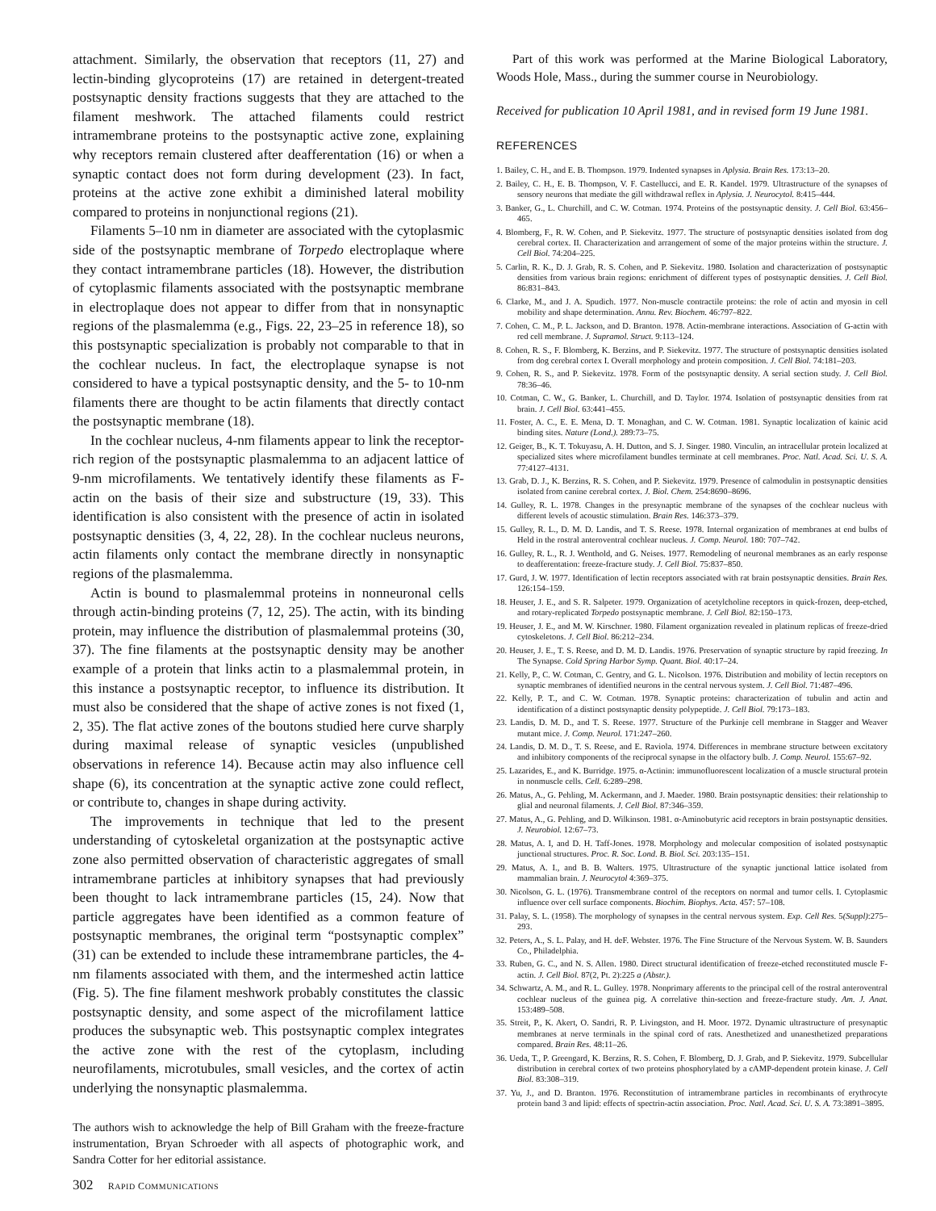attachment. Similarly, the observation that receptors (11, 27) and lectin-binding glycoproteins (17) are retained in detergent-treated postsynaptic density fractions suggests that they are attached to the filament meshwork. The attached filaments could restrict intramembrane proteins to the postsynaptic active zone, explaining why receptors remain clustered after deafferentation (16) or when a synaptic contact does not form during development (23). In fact, proteins at the active zone exhibit a diminished lateral mobility compared to proteins in nonjunctional regions (21).
Filaments 5–10 nm in diameter are associated with the cytoplasmic side of the postsynaptic membrane of Torpedo electroplaque where they contact intramembrane particles (18). However, the distribution of cytoplasmic filaments associated with the postsynaptic membrane in electroplaque does not appear to differ from that in nonsynaptic regions of the plasmalemma (e.g., Figs. 22, 23–25 in reference 18), so this postsynaptic specialization is probably not comparable to that in the cochlear nucleus. In fact, the electroplaque synapse is not considered to have a typical postsynaptic density, and the 5- to 10-nm filaments there are thought to be actin filaments that directly contact the postsynaptic membrane (18).
In the cochlear nucleus, 4-nm filaments appear to link the receptor-rich region of the postsynaptic plasmalemma to an adjacent lattice of 9-nm microfilaments. We tentatively identify these filaments as F-actin on the basis of their size and substructure (19, 33). This identification is also consistent with the presence of actin in isolated postsynaptic densities (3, 4, 22, 28). In the cochlear nucleus neurons, actin filaments only contact the membrane directly in nonsynaptic regions of the plasmalemma.
Actin is bound to plasmalemmal proteins in nonneuronal cells through actin-binding proteins (7, 12, 25). The actin, with its binding protein, may influence the distribution of plasmalemmal proteins (30, 37). The fine filaments at the postsynaptic density may be another example of a protein that links actin to a plasmalemmal protein, in this instance a postsynaptic receptor, to influence its distribution. It must also be considered that the shape of active zones is not fixed (1, 2, 35). The flat active zones of the boutons studied here curve sharply during maximal release of synaptic vesicles (unpublished observations in reference 14). Because actin may also influence cell shape (6), its concentration at the synaptic active zone could reflect, or contribute to, changes in shape during activity.
The improvements in technique that led to the present understanding of cytoskeletal organization at the postsynaptic active zone also permitted observation of characteristic aggregates of small intramembrane particles at inhibitory synapses that had previously been thought to lack intramembrane particles (15, 24). Now that particle aggregates have been identified as a common feature of postsynaptic membranes, the original term “postsynaptic complex” (31) can be extended to include these intramembrane particles, the 4-nm filaments associated with them, and the intermeshed actin lattice (Fig. 5). The fine filament meshwork probably constitutes the classic postsynaptic density, and some aspect of the microfilament lattice produces the subsynaptic web. This postsynaptic complex integrates the active zone with the rest of the cytoplasm, including neurofilaments, microtubules, small vesicles, and the cortex of actin underlying the nonsynaptic plasmalemma.
The authors wish to acknowledge the help of Bill Graham with the freeze-fracture instrumentation, Bryan Schroeder with all aspects of photographic work, and Sandra Cotter for her editorial assistance.
Part of this work was performed at the Marine Biological Laboratory, Woods Hole, Mass., during the summer course in Neurobiology.
Received for publication 10 April 1981, and in revised form 19 June 1981.
REFERENCES
1. Bailey, C. H., and E. B. Thompson. 1979. Indented synapses in Aplysia. Brain Res. 173:13–20.
2. Bailey, C. H., E. B. Thompson, V. F. Castellucci, and E. R. Kandel. 1979. Ultrastructure of the synapses of sensory neurons that mediate the gill withdrawal reflex in Aplysia. J. Neurocytol. 8:415–444.
3. Banker, G., L. Churchill, and C. W. Cotman. 1974. Proteins of the postsynaptic density. J. Cell Biol. 63:456–465.
4. Blomberg, F., R. W. Cohen, and P. Siekevitz. 1977. The structure of postsynaptic densities isolated from dog cerebral cortex. II. Characterization and arrangement of some of the major proteins within the structure. J. Cell Biol. 74:204–225.
5. Carlin, R. K., D. J. Grab, R. S. Cohen, and P. Siekevitz. 1980. Isolation and characterization of postsynaptic densities from various brain regions: enrichment of different types of postsynaptic densities. J. Cell Biol. 86:831–843.
6. Clarke, M., and J. A. Spudich. 1977. Non-muscle contractile proteins: the role of actin and myosin in cell mobility and shape determination. Annu. Rev. Biochem. 46:797–822.
7. Cohen, C. M., P. L. Jackson, and D. Branton. 1978. Actin-membrane interactions. Association of G-actin with red cell membrane. J. Supramol. Struct. 9:113–124.
8. Cohen, R. S., F. Blomberg, K. Berzins, and P. Siekevitz. 1977. The structure of postsynaptic densities isolated from dog cerebral cortex I. Overall morphology and protein composition. J. Cell Biol. 74:181–203.
9. Cohen, R. S., and P. Siekevitz. 1978. Form of the postsynaptic density. A serial section study. J. Cell Biol. 78:36–46.
10. Cotman, C. W., G. Banker, L. Churchill, and D. Taylor. 1974. Isolation of postsynaptic densities from rat brain. J. Cell Biol. 63:441–455.
11. Foster, A. C., E. E. Mena, D. T. Monaghan, and C. W. Cotman. 1981. Synaptic localization of kainic acid binding sites. Nature (Lond.). 289:73–75.
12. Geiger, B., K. T. Tokuyasu, A. H. Dutton, and S. J. Singer. 1980. Vinculin, an intracellular protein localized at specialized sites where microfilament bundles terminate at cell membranes. Proc. Natl. Acad. Sci. U. S. A. 77:4127–4131.
13. Grab, D. J., K. Berzins, R. S. Cohen, and P. Siekevitz. 1979. Presence of calmodulin in postsynaptic densities isolated from canine cerebral cortex. J. Biol. Chem. 254:8690–8696.
14. Gulley, R. L. 1978. Changes in the presynaptic membrane of the synapses of the cochlear nucleus with different levels of acoustic stimulation. Brain Res. 146:373–379.
15. Gulley, R. L., D. M. D. Landis, and T. S. Reese. 1978. Internal organization of membranes at end bulbs of Held in the rostral anteroventral cochlear nucleus. J. Comp. Neurol. 180: 707–742.
16. Gulley, R. L., R. J. Wenthold, and G. Neises. 1977. Remodeling of neuronal membranes as an early response to deafferentation: freeze-fracture study. J. Cell Biol. 75:837–850.
17. Gurd, J. W. 1977. Identification of lectin receptors associated with rat brain postsynaptic densities. Brain Res. 126:154–159.
18. Heuser, J. E., and S. R. Salpeter. 1979. Organization of acetylcholine receptors in quick-frozen, deep-etched, and rotary-replicated Torpedo postsynaptic membrane. J. Cell Biol. 82:150–173.
19. Heuser, J. E., and M. W. Kirschner. 1980. Filament organization revealed in platinum replicas of freeze-dried cytoskeletons. J. Cell Biol. 86:212–234.
20. Heuser, J. E., T. S. Reese, and D. M. D. Landis. 1976. Preservation of synaptic structure by rapid freezing. In The Synapse. Cold Spring Harbor Symp. Quant. Biol. 40:17–24.
21. Kelly, P., C. W. Cotman, C. Gentry, and G. L. Nicolson. 1976. Distribution and mobility of lectin receptors on synaptic membranes of identified neurons in the central nervous system. J. Cell Biol. 71:487–496.
22. Kelly, P. T., and C. W. Cotman. 1978. Synaptic proteins: characterization of tubulin and actin and identification of a distinct postsynaptic density polypeptide. J. Cell Biol. 79:173–183.
23. Landis, D. M. D., and T. S. Reese. 1977. Structure of the Purkinje cell membrane in Stagger and Weaver mutant mice. J. Comp. Neurol. 171:247–260.
24. Landis, D. M. D., T. S. Reese, and E. Raviola. 1974. Differences in membrane structure between excitatory and inhibitory components of the reciprocal synapse in the olfactory bulb. J. Comp. Neurol. 155:67–92.
25. Lazarides, E., and K. Burridge. 1975. α-Actinin: immunofluorescent localization of a muscle structural protein in nonmuscle cells. Cell. 6:289–298.
26. Matus, A., G. Pehling, M. Ackermann, and J. Maeder. 1980. Brain postsynaptic densities: their relationship to glial and neuronal filaments. J. Cell Biol. 87:346–359.
27. Matus, A., G. Pehling, and D. Wilkinson. 1981. α-Aminobutyric acid receptors in brain postsynaptic densities. J. Neurobiol. 12:67–73.
28. Matus, A. I, and D. H. Taff-Jones. 1978. Morphology and molecular composition of isolated postsynaptic junctional structures. Proc. R. Soc. Lond. B. Biol. Sci. 203:135–151.
29. Matus, A. I., and B. B. Walters. 1975. Ultrastructure of the synaptic junctional lattice isolated from mammalian brain. J. Neurocytol 4:369–375.
30. Nicolson, G. L. (1976). Transmembrane control of the receptors on normal and tumor cells. I. Cytoplasmic influence over cell surface components. Biochim. Biophys. Acta. 457: 57–108.
31. Palay, S. L. (1958). The morphology of synapses in the central nervous system. Exp. Cell Res. 5(Suppl):275–293.
32. Peters, A., S. L. Palay, and H. deF. Webster. 1976. The Fine Structure of the Nervous System. W. B. Saunders Co., Philadelphia.
33. Ruben, G. C., and N. S. Allen. 1980. Direct structural identification of freeze-etched reconstituted muscle F-actin. J. Cell Biol. 87(2, Pt. 2):225 a (Abstr.).
34. Schwartz, A. M., and R. L. Gulley. 1978. Nonprimary afferents to the principal cell of the rostral anteroventral cochlear nucleus of the guinea pig. A correlative thin-section and freeze-fracture study. Am. J. Anat. 153:489–508.
35. Streit, P., K. Akert, O. Sandri, R. P. Livingston, and H. Moor. 1972. Dynamic ultrastructure of presynaptic membranes at nerve terminals in the spinal cord of rats. Anesthetized and unanesthetized preparations compared. Brain Res. 48:11–26.
36. Ueda, T., P. Greengard, K. Berzins, R. S. Cohen, F. Blomberg, D. J. Grab, and P. Siekevitz. 1979. Subcellular distribution in cerebral cortex of two proteins phosphorylated by a cAMP-dependent protein kinase. J. Cell Biol. 83:308–319.
37. Yu, J., and D. Branton. 1976. Reconstitution of intramembrane particles in recombinants of erythrocyte protein band 3 and lipid: effects of spectrin-actin association. Proc. Natl. Acad. Sci. U. S. A. 73:3891–3895.
302 RAPID COMMUNICATIONS